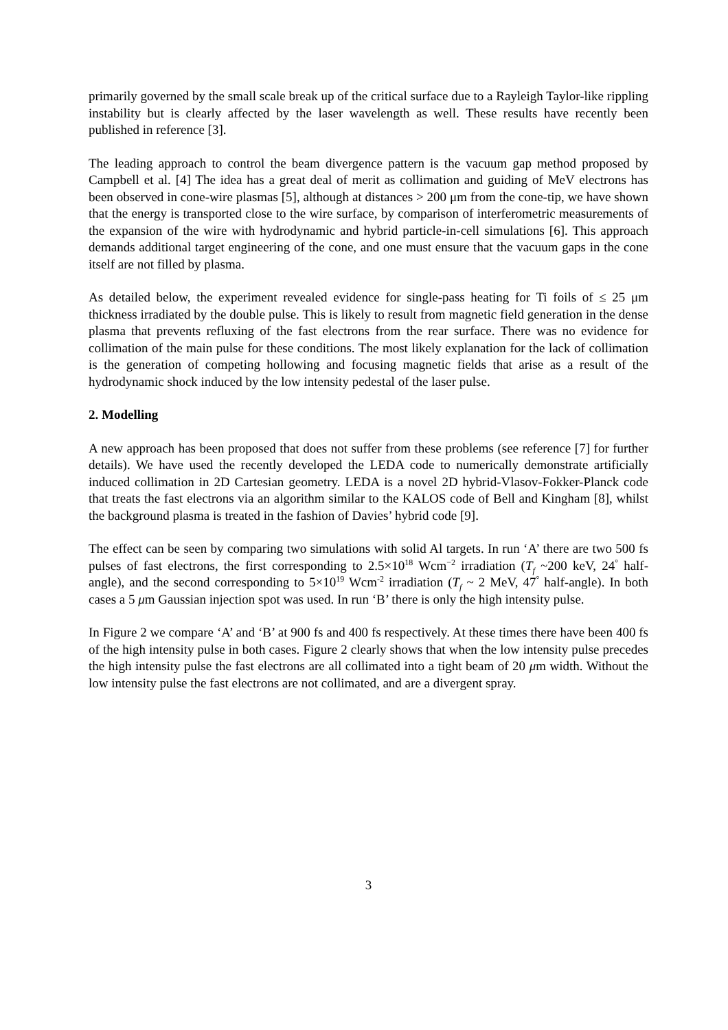primarily governed by the small scale break up of the critical surface due to a Rayleigh Taylor-like rippling instability but is clearly affected by the laser wavelength as well. These results have recently been published in reference [3].
The leading approach to control the beam divergence pattern is the vacuum gap method proposed by Campbell et al. [4] The idea has a great deal of merit as collimation and guiding of MeV electrons has been observed in cone-wire plasmas [5], although at distances > 200 μm from the cone-tip, we have shown that the energy is transported close to the wire surface, by comparison of interferometric measurements of the expansion of the wire with hydrodynamic and hybrid particle-in-cell simulations [6]. This approach demands additional target engineering of the cone, and one must ensure that the vacuum gaps in the cone itself are not filled by plasma.
As detailed below, the experiment revealed evidence for single-pass heating for Ti foils of ≤ 25 μm thickness irradiated by the double pulse. This is likely to result from magnetic field generation in the dense plasma that prevents refluxing of the fast electrons from the rear surface. There was no evidence for collimation of the main pulse for these conditions. The most likely explanation for the lack of collimation is the generation of competing hollowing and focusing magnetic fields that arise as a result of the hydrodynamic shock induced by the low intensity pedestal of the laser pulse.
2. Modelling
A new approach has been proposed that does not suffer from these problems (see reference [7] for further details). We have used the recently developed the LEDA code to numerically demonstrate artificially induced collimation in 2D Cartesian geometry. LEDA is a novel 2D hybrid-Vlasov-Fokker-Planck code that treats the fast electrons via an algorithm similar to the KALOS code of Bell and Kingham [8], whilst the background plasma is treated in the fashion of Davies’ hybrid code [9].
The effect can be seen by comparing two simulations with solid Al targets. In run ‘A’ there are two 500 fs pulses of fast electrons, the first corresponding to 2.5×10<sup>18</sup> Wcm<sup>−2</sup> irradiation (T<sub>f</sub> ~200 keV, 24<sup>°</sup> half-angle), and the second corresponding to 5×10<sup>19</sup> Wcm<sup>-2</sup> irradiation (T<sub>f</sub> ~ 2 MeV, 47<sup>°</sup> half-angle). In both cases a 5 μm Gaussian injection spot was used. In run ‘B’ there is only the high intensity pulse.
In Figure 2 we compare ‘A’ and ‘B’ at 900 fs and 400 fs respectively. At these times there have been 400 fs of the high intensity pulse in both cases. Figure 2 clearly shows that when the low intensity pulse precedes the high intensity pulse the fast electrons are all collimated into a tight beam of 20 μm width. Without the low intensity pulse the fast electrons are not collimated, and are a divergent spray.
3